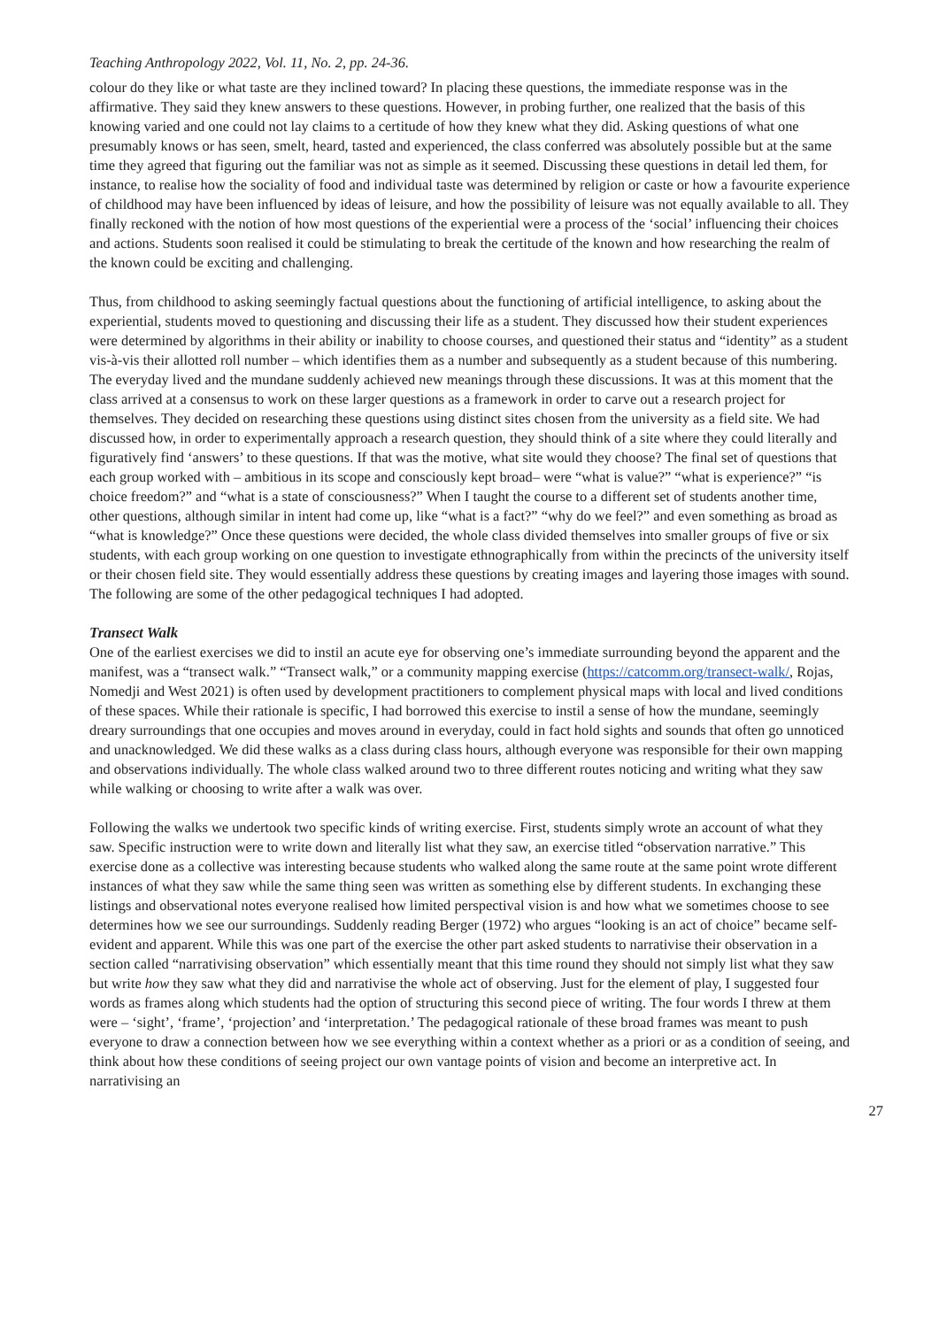Teaching Anthropology 2022, Vol. 11, No. 2, pp. 24-36.
colour do they like or what taste are they inclined toward? In placing these questions, the immediate response was in the affirmative. They said they knew answers to these questions. However, in probing further, one realized that the basis of this knowing varied and one could not lay claims to a certitude of how they knew what they did. Asking questions of what one presumably knows or has seen, smelt, heard, tasted and experienced, the class conferred was absolutely possible but at the same time they agreed that figuring out the familiar was not as simple as it seemed. Discussing these questions in detail led them, for instance, to realise how the sociality of food and individual taste was determined by religion or caste or how a favourite experience of childhood may have been influenced by ideas of leisure, and how the possibility of leisure was not equally available to all. They finally reckoned with the notion of how most questions of the experiential were a process of the ‘social’ influencing their choices and actions. Students soon realised it could be stimulating to break the certitude of the known and how researching the realm of the known could be exciting and challenging.
Thus, from childhood to asking seemingly factual questions about the functioning of artificial intelligence, to asking about the experiential, students moved to questioning and discussing their life as a student. They discussed how their student experiences were determined by algorithms in their ability or inability to choose courses, and questioned their status and “identity” as a student vis-à-vis their allotted roll number – which identifies them as a number and subsequently as a student because of this numbering. The everyday lived and the mundane suddenly achieved new meanings through these discussions. It was at this moment that the class arrived at a consensus to work on these larger questions as a framework in order to carve out a research project for themselves. They decided on researching these questions using distinct sites chosen from the university as a field site. We had discussed how, in order to experimentally approach a research question, they should think of a site where they could literally and figuratively find ‘answers’ to these questions. If that was the motive, what site would they choose? The final set of questions that each group worked with – ambitious in its scope and consciously kept broad– were “what is value?” “what is experience?” “is choice freedom?” and “what is a state of consciousness?” When I taught the course to a different set of students another time, other questions, although similar in intent had come up, like “what is a fact?” “why do we feel?” and even something as broad as “what is knowledge?” Once these questions were decided, the whole class divided themselves into smaller groups of five or six students, with each group working on one question to investigate ethnographically from within the precincts of the university itself or their chosen field site. They would essentially address these questions by creating images and layering those images with sound. The following are some of the other pedagogical techniques I had adopted.
Transect Walk
One of the earliest exercises we did to instil an acute eye for observing one’s immediate surrounding beyond the apparent and the manifest, was a “transect walk.” “Transect walk,” or a community mapping exercise (https://catcomm.org/transect-walk/, Rojas, Nomedji and West 2021) is often used by development practitioners to complement physical maps with local and lived conditions of these spaces. While their rationale is specific, I had borrowed this exercise to instil a sense of how the mundane, seemingly dreary surroundings that one occupies and moves around in everyday, could in fact hold sights and sounds that often go unnoticed and unacknowledged. We did these walks as a class during class hours, although everyone was responsible for their own mapping and observations individually. The whole class walked around two to three different routes noticing and writing what they saw while walking or choosing to write after a walk was over.
Following the walks we undertook two specific kinds of writing exercise. First, students simply wrote an account of what they saw. Specific instruction were to write down and literally list what they saw, an exercise titled “observation narrative.” This exercise done as a collective was interesting because students who walked along the same route at the same point wrote different instances of what they saw while the same thing seen was written as something else by different students. In exchanging these listings and observational notes everyone realised how limited perspectival vision is and how what we sometimes choose to see determines how we see our surroundings. Suddenly reading Berger (1972) who argues “looking is an act of choice” became self-evident and apparent. While this was one part of the exercise the other part asked students to narrativise their observation in a section called “narrativising observation” which essentially meant that this time round they should not simply list what they saw but write how they saw what they did and narrativise the whole act of observing. Just for the element of play, I suggested four words as frames along which students had the option of structuring this second piece of writing. The four words I threw at them were – ‘sight’, ‘frame’, ‘projection’ and ‘interpretation.’ The pedagogical rationale of these broad frames was meant to push everyone to draw a connection between how we see everything within a context whether as a priori or as a condition of seeing, and think about how these conditions of seeing project our own vantage points of vision and become an interpretive act. In narrativising an
27